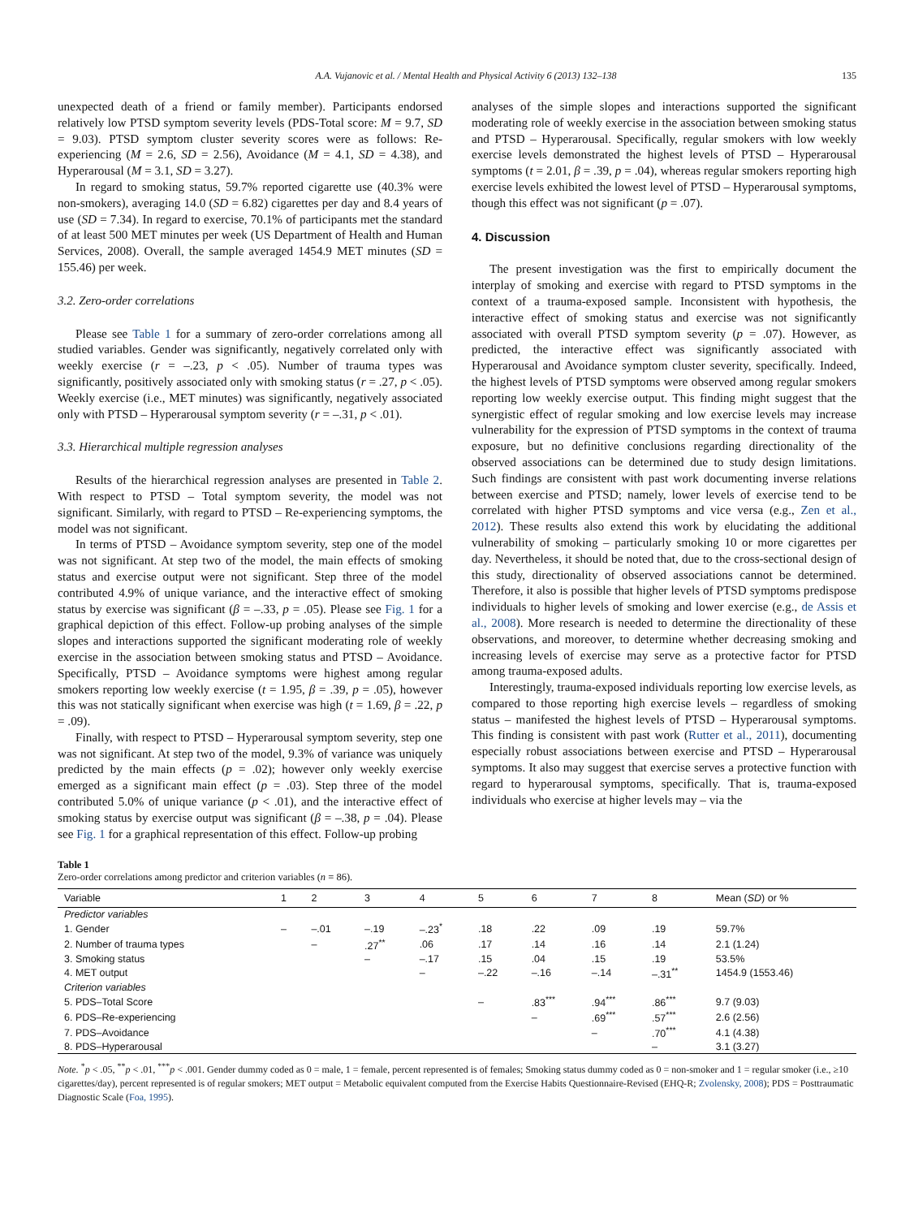A.A. Vujanovic et al. / Mental Health and Physical Activity 6 (2013) 132–138 135
unexpected death of a friend or family member). Participants endorsed relatively low PTSD symptom severity levels (PDS-Total score: M = 9.7, SD = 9.03). PTSD symptom cluster severity scores were as follows: Re-experiencing (M = 2.6, SD = 2.56), Avoidance (M = 4.1, SD = 4.38), and Hyperarousal (M = 3.1, SD = 3.27).
In regard to smoking status, 59.7% reported cigarette use (40.3% were non-smokers), averaging 14.0 (SD = 6.82) cigarettes per day and 8.4 years of use (SD = 7.34). In regard to exercise, 70.1% of participants met the standard of at least 500 MET minutes per week (US Department of Health and Human Services, 2008). Overall, the sample averaged 1454.9 MET minutes (SD = 155.46) per week.
3.2. Zero-order correlations
Please see Table 1 for a summary of zero-order correlations among all studied variables. Gender was significantly, negatively correlated only with weekly exercise (r = –.23, p < .05). Number of trauma types was significantly, positively associated only with smoking status (r = .27, p < .05). Weekly exercise (i.e., MET minutes) was significantly, negatively associated only with PTSD – Hyperarousal symptom severity (r = –.31, p < .01).
3.3. Hierarchical multiple regression analyses
Results of the hierarchical regression analyses are presented in Table 2. With respect to PTSD – Total symptom severity, the model was not significant. Similarly, with regard to PTSD – Re-experiencing symptoms, the model was not significant.
In terms of PTSD – Avoidance symptom severity, step one of the model was not significant. At step two of the model, the main effects of smoking status and exercise output were not significant. Step three of the model contributed 4.9% of unique variance, and the interactive effect of smoking status by exercise was significant (β = –.33, p = .05). Please see Fig. 1 for a graphical depiction of this effect. Follow-up probing analyses of the simple slopes and interactions supported the significant moderating role of weekly exercise in the association between smoking status and PTSD – Avoidance. Specifically, PTSD – Avoidance symptoms were highest among regular smokers reporting low weekly exercise (t = 1.95, β = .39, p = .05), however this was not statically significant when exercise was high (t = 1.69, β = .22, p = .09).
Finally, with respect to PTSD – Hyperarousal symptom severity, step one was not significant. At step two of the model, 9.3% of variance was uniquely predicted by the main effects (p = .02); however only weekly exercise emerged as a significant main effect (p = .03). Step three of the model contributed 5.0% of unique variance (p < .01), and the interactive effect of smoking status by exercise output was significant (β = –.38, p = .04). Please see Fig. 1 for a graphical representation of this effect. Follow-up probing
analyses of the simple slopes and interactions supported the significant moderating role of weekly exercise in the association between smoking status and PTSD – Hyperarousal. Specifically, regular smokers with low weekly exercise levels demonstrated the highest levels of PTSD – Hyperarousal symptoms (t = 2.01, β = .39, p = .04), whereas regular smokers reporting high exercise levels exhibited the lowest level of PTSD – Hyperarousal symptoms, though this effect was not significant (p = .07).
4. Discussion
The present investigation was the first to empirically document the interplay of smoking and exercise with regard to PTSD symptoms in the context of a trauma-exposed sample. Inconsistent with hypothesis, the interactive effect of smoking status and exercise was not significantly associated with overall PTSD symptom severity (p = .07). However, as predicted, the interactive effect was significantly associated with Hyperarousal and Avoidance symptom cluster severity, specifically. Indeed, the highest levels of PTSD symptoms were observed among regular smokers reporting low weekly exercise output. This finding might suggest that the synergistic effect of regular smoking and low exercise levels may increase vulnerability for the expression of PTSD symptoms in the context of trauma exposure, but no definitive conclusions regarding directionality of the observed associations can be determined due to study design limitations. Such findings are consistent with past work documenting inverse relations between exercise and PTSD; namely, lower levels of exercise tend to be correlated with higher PTSD symptoms and vice versa (e.g., Zen et al., 2012). These results also extend this work by elucidating the additional vulnerability of smoking – particularly smoking 10 or more cigarettes per day. Nevertheless, it should be noted that, due to the cross-sectional design of this study, directionality of observed associations cannot be determined. Therefore, it also is possible that higher levels of PTSD symptoms predispose individuals to higher levels of smoking and lower exercise (e.g., de Assis et al., 2008). More research is needed to determine the directionality of these observations, and moreover, to determine whether decreasing smoking and increasing levels of exercise may serve as a protective factor for PTSD among trauma-exposed adults.
Interestingly, trauma-exposed individuals reporting low exercise levels, as compared to those reporting high exercise levels – regardless of smoking status – manifested the highest levels of PTSD – Hyperarousal symptoms. This finding is consistent with past work (Rutter et al., 2011), documenting especially robust associations between exercise and PTSD – Hyperarousal symptoms. It also may suggest that exercise serves a protective function with regard to hyperarousal symptoms, specifically. That is, trauma-exposed individuals who exercise at higher levels may – via the
Table 1
Zero-order correlations among predictor and criterion variables (n = 86).
| Variable | 1 | 2 | 3 | 4 | 5 | 6 | 7 | 8 | Mean ( SD ) or % |
| --- | --- | --- | --- | --- | --- | --- | --- | --- | --- |
| Predictor variables | | | | | | | | | |
| 1. Gender | – | –.01 | –.19 | –.23<sup>*</sup> | .18 | .22 | .09 | .19 | 59.7% |
| 2. Number of trauma types | | – | .27<sup>**</sup> | .06 | .17 | .14 | .16 | .14 | 2.1 (1.24) |
| 3. Smoking status | | | – | –.17 | .15 | .04 | .15 | .19 | 53.5% |
| 4. MET output | | | | – | –.22 | –.16 | –.14 | –.31<sup>**</sup> | 1454.9 (1553.46) |
| Criterion variables | | | | | | | | | |
| 5. PDS–Total Score | | | | | – | .83<sup>***</sup> | .94<sup>***</sup> | .86<sup>***</sup> | 9.7 (9.03) |
| 6. PDS–Re-experiencing | | | | | | – | .69<sup>***</sup> | .57<sup>***</sup> | 2.6 (2.56) |
| 7. PDS–Avoidance | | | | | | | – | .70<sup>***</sup> | 4.1 (4.38) |
| 8. PDS–Hyperarousal | | | | | | | | – | 3.1 (3.27) |
Note. <sup>*</sup>p < .05, <sup>**</sup>p < .01, <sup>***</sup>p < .001. Gender dummy coded as 0 = male, 1 = female, percent represented is of females; Smoking status dummy coded as 0 = non-smoker and 1 = regular smoker (i.e., ≥10 cigarettes/day), percent represented is of regular smokers; MET output = Metabolic equivalent computed from the Exercise Habits Questionnaire-Revised (EHQ-R; Zvolensky, 2008); PDS = Posttraumatic Diagnostic Scale (Foa, 1995).